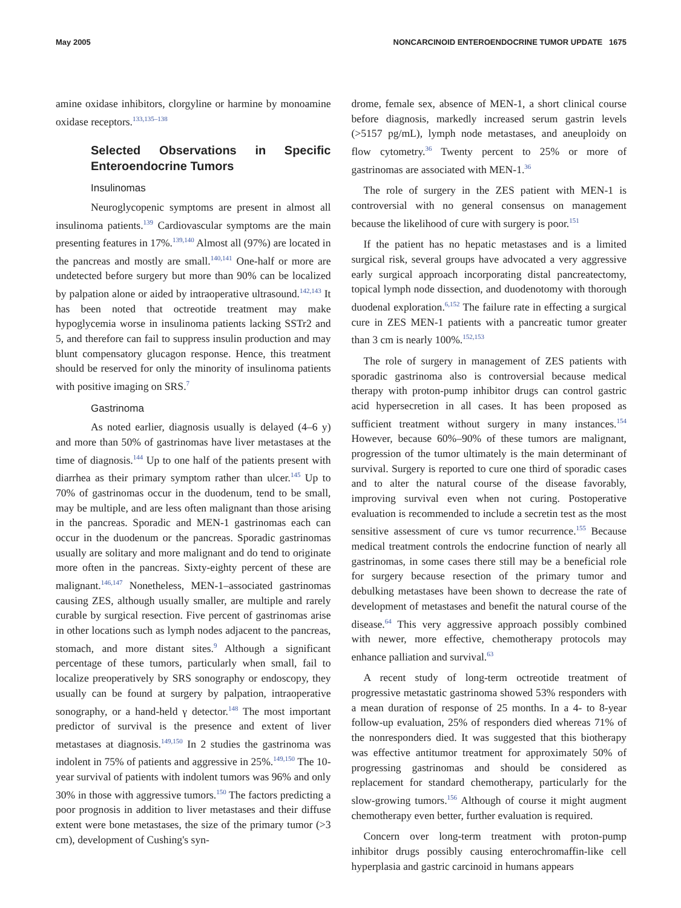May 2005 NONCARCINOID ENTEROENDOCRINE TUMOR UPDATE 1675
amine oxidase inhibitors, clorgyline or harmine by monoamine oxidase receptors.<sup>133,135–138</sup>
Selected Observations in Specific Enteroendocrine Tumors
Insulinomas
Neuroglycopenic symptoms are present in almost all insulinoma patients.<sup>139</sup> Cardiovascular symptoms are the main presenting features in 17%.<sup>139,140</sup> Almost all (97%) are located in the pancreas and mostly are small.<sup>140,141</sup> One-half or more are undetected before surgery but more than 90% can be localized by palpation alone or aided by intraoperative ultrasound.<sup>142,143</sup> It has been noted that octreotide treatment may make hypoglycemia worse in insulinoma patients lacking SSTr2 and 5, and therefore can fail to suppress insulin production and may blunt compensatory glucagon response. Hence, this treatment should be reserved for only the minority of insulinoma patients with positive imaging on SRS.<sup>7</sup>
Gastrinoma
As noted earlier, diagnosis usually is delayed (4–6 y) and more than 50% of gastrinomas have liver metastases at the time of diagnosis.<sup>144</sup> Up to one half of the patients present with diarrhea as their primary symptom rather than ulcer.<sup>145</sup> Up to 70% of gastrinomas occur in the duodenum, tend to be small, may be multiple, and are less often malignant than those arising in the pancreas. Sporadic and MEN-1 gastrinomas each can occur in the duodenum or the pancreas. Sporadic gastrinomas usually are solitary and more malignant and do tend to originate more often in the pancreas. Sixty-eighty percent of these are malignant.<sup>146,147</sup> Nonetheless, MEN-1–associated gastrinomas causing ZES, although usually smaller, are multiple and rarely curable by surgical resection. Five percent of gastrinomas arise in other locations such as lymph nodes adjacent to the pancreas, stomach, and more distant sites.<sup>9</sup> Although a significant percentage of these tumors, particularly when small, fail to localize preoperatively by SRS sonography or endoscopy, they usually can be found at surgery by palpation, intraoperative sonography, or a hand-held γ detector.<sup>148</sup> The most important predictor of survival is the presence and extent of liver metastases at diagnosis.<sup>149,150</sup> In 2 studies the gastrinoma was indolent in 75% of patients and aggressive in 25%.<sup>149,150</sup> The 10-year survival of patients with indolent tumors was 96% and only 30% in those with aggressive tumors.<sup>150</sup> The factors predicting a poor prognosis in addition to liver metastases and their diffuse extent were bone metastases, the size of the primary tumor (>3 cm), development of Cushing's syn-
drome, female sex, absence of MEN-1, a short clinical course before diagnosis, markedly increased serum gastrin levels (>5157 pg/mL), lymph node metastases, and aneuploidy on flow cytometry.<sup>36</sup> Twenty percent to 25% or more of gastrinomas are associated with MEN-1.<sup>36</sup>
The role of surgery in the ZES patient with MEN-1 is controversial with no general consensus on management because the likelihood of cure with surgery is poor.<sup>151</sup>
If the patient has no hepatic metastases and is a limited surgical risk, several groups have advocated a very aggressive early surgical approach incorporating distal pancreatectomy, topical lymph node dissection, and duodenotomy with thorough duodenal exploration.<sup>6,152</sup> The failure rate in effecting a surgical cure in ZES MEN-1 patients with a pancreatic tumor greater than 3 cm is nearly 100%.<sup>152,153</sup>
The role of surgery in management of ZES patients with sporadic gastrinoma also is controversial because medical therapy with proton-pump inhibitor drugs can control gastric acid hypersecretion in all cases. It has been proposed as sufficient treatment without surgery in many instances.<sup>154</sup> However, because 60%–90% of these tumors are malignant, progression of the tumor ultimately is the main determinant of survival. Surgery is reported to cure one third of sporadic cases and to alter the natural course of the disease favorably, improving survival even when not curing. Postoperative evaluation is recommended to include a secretin test as the most sensitive assessment of cure vs tumor recurrence.<sup>155</sup> Because medical treatment controls the endocrine function of nearly all gastrinomas, in some cases there still may be a beneficial role for surgery because resection of the primary tumor and debulking metastases have been shown to decrease the rate of development of metastases and benefit the natural course of the disease.<sup>64</sup> This very aggressive approach possibly combined with newer, more effective, chemotherapy protocols may enhance palliation and survival.<sup>63</sup>
A recent study of long-term octreotide treatment of progressive metastatic gastrinoma showed 53% responders with a mean duration of response of 25 months. In a 4- to 8-year follow-up evaluation, 25% of responders died whereas 71% of the nonresponders died. It was suggested that this biotherapy was effective antitumor treatment for approximately 50% of progressing gastrinomas and should be considered as replacement for standard chemotherapy, particularly for the slow-growing tumors.<sup>156</sup> Although of course it might augment chemotherapy even better, further evaluation is required.
Concern over long-term treatment with proton-pump inhibitor drugs possibly causing enterochromaffin-like cell hyperplasia and gastric carcinoid in humans appears